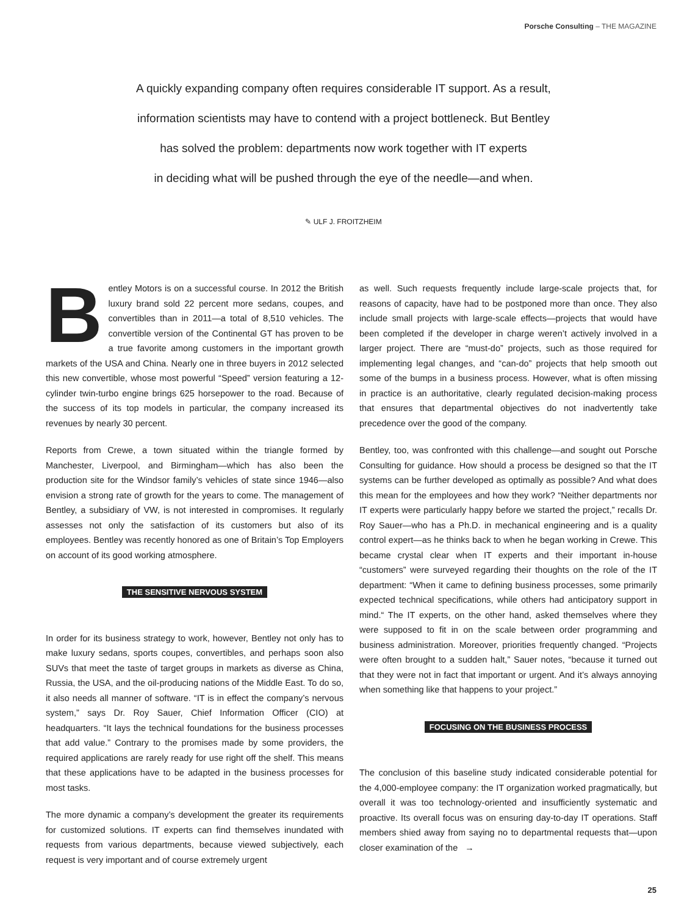Porsche Consulting – THE MAGAZINE
A quickly expanding company often requires considerable IT support. As a result,
information scientists may have to contend with a project bottleneck. But Bentley
has solved the problem: departments now work together with IT experts
in deciding what will be pushed through the eye of the needle—and when.
✎ ULF J. FROITZHEIM
Bentley Motors is on a successful course. In 2012 the British luxury brand sold 22 percent more sedans, coupes, and convertibles than in 2011—a total of 8,510 vehicles. The convertible version of the Continental GT has proven to be a true favorite among customers in the important growth markets of the USA and China. Nearly one in three buyers in 2012 selected this new convertible, whose most powerful “Speed” version featuring a 12-cylinder twin-turbo engine brings 625 horsepower to the road. Because of the success of its top models in particular, the company increased its revenues by nearly 30 percent.
Reports from Crewe, a town situated within the triangle formed by Manchester, Liverpool, and Birmingham—which has also been the production site for the Windsor family’s vehicles of state since 1946—also envision a strong rate of growth for the years to come. The management of Bentley, a subsidiary of VW, is not interested in compromises. It regularly assesses not only the satisfaction of its customers but also of its employees. Bentley was recently honored as one of Britain’s Top Employers on account of its good working atmosphere.
THE SENSITIVE NERVOUS SYSTEM
In order for its business strategy to work, however, Bentley not only has to make luxury sedans, sports coupes, convertibles, and perhaps soon also SUVs that meet the taste of target groups in markets as diverse as China, Russia, the USA, and the oil-producing nations of the Middle East. To do so, it also needs all manner of software. “IT is in effect the company’s nervous system,” says Dr. Roy Sauer, Chief Information Officer (CIO) at headquarters. “It lays the technical foundations for the business processes that add value.” Contrary to the promises made by some providers, the required applications are rarely ready for use right off the shelf. This means that these applications have to be adapted in the business processes for most tasks.
The more dynamic a company’s development the greater its requirements for customized solutions. IT experts can find themselves inundated with requests from various departments, because viewed subjectively, each request is very important and of course extremely urgent
as well. Such requests frequently include large-scale projects that, for reasons of capacity, have had to be postponed more than once. They also include small projects with large-scale effects—projects that would have been completed if the developer in charge weren’t actively involved in a larger project. There are “must-do” projects, such as those required for implementing legal changes, and “can-do” projects that help smooth out some of the bumps in a business process. However, what is often missing in practice is an authoritative, clearly regulated decision-making process that ensures that departmental objectives do not inadvertently take precedence over the good of the company.
Bentley, too, was confronted with this challenge—and sought out Porsche Consulting for guidance. How should a process be designed so that the IT systems can be further developed as optimally as possible? And what does this mean for the employees and how they work? “Neither departments nor IT experts were particularly happy before we started the project,” recalls Dr. Roy Sauer—who has a Ph.D. in mechanical engineering and is a quality control expert—as he thinks back to when he began working in Crewe. This became crystal clear when IT experts and their important in-house “customers” were surveyed regarding their thoughts on the role of the IT department: “When it came to defining business processes, some primarily expected technical specifications, while others had anticipatory support in mind.“ The IT experts, on the other hand, asked themselves where they were supposed to fit in on the scale between order programming and business administration. Moreover, priorities frequently changed. “Projects were often brought to a sudden halt,” Sauer notes, “because it turned out that they were not in fact that important or urgent. And it’s always annoying when something like that happens to your project.”
FOCUSING ON THE BUSINESS PROCESS
The conclusion of this baseline study indicated considerable potential for the 4,000-employee company: the IT organization worked pragmatically, but overall it was too technology-oriented and insufficiently systematic and proactive. Its overall focus was on ensuring day-to-day IT operations. Staff members shied away from saying no to departmental requests that—upon closer examination of the →
25